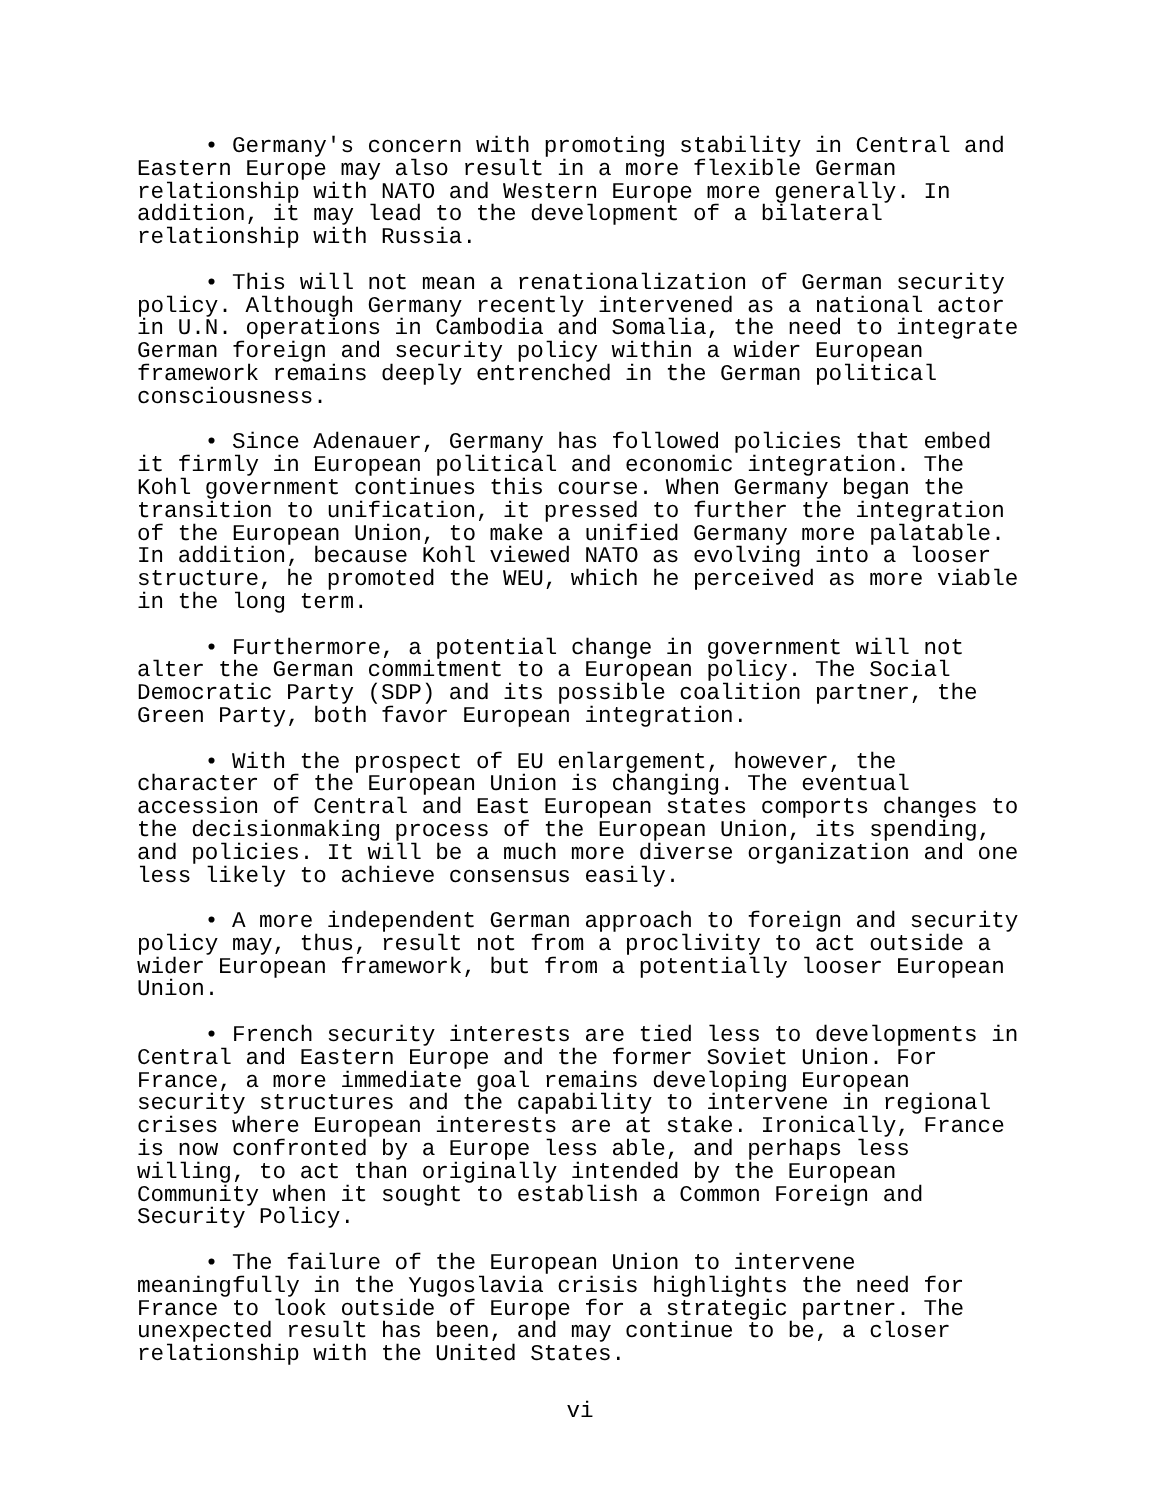• Germany's concern with promoting stability in Central and Eastern Europe may also result in a more flexible German relationship with NATO and Western Europe more generally. In addition, it may lead to the development of a bilateral relationship with Russia.
• This will not mean a renationalization of German security policy. Although Germany recently intervened as a national actor in U.N. operations in Cambodia and Somalia, the need to integrate German foreign and security policy within a wider European framework remains deeply entrenched in the German political consciousness.
• Since Adenauer, Germany has followed policies that embed it firmly in European political and economic integration. The Kohl government continues this course. When Germany began the transition to unification, it pressed to further the integration of the European Union, to make a unified Germany more palatable. In addition, because Kohl viewed NATO as evolving into a looser structure, he promoted the WEU, which he perceived as more viable in the long term.
• Furthermore, a potential change in government will not alter the German commitment to a European policy. The Social Democratic Party (SDP) and its possible coalition partner, the Green Party, both favor European integration.
• With the prospect of EU enlargement, however, the character of the European Union is changing. The eventual accession of Central and East European states comports changes to the decisionmaking process of the European Union, its spending, and policies. It will be a much more diverse organization and one less likely to achieve consensus easily.
• A more independent German approach to foreign and security policy may, thus, result not from a proclivity to act outside a wider European framework, but from a potentially looser European Union.
• French security interests are tied less to developments in Central and Eastern Europe and the former Soviet Union. For France, a more immediate goal remains developing European security structures and the capability to intervene in regional crises where European interests are at stake. Ironically, France is now confronted by a Europe less able, and perhaps less willing, to act than originally intended by the European Community when it sought to establish a Common Foreign and Security Policy.
• The failure of the European Union to intervene meaningfully in the Yugoslavia crisis highlights the need for France to look outside of Europe for a strategic partner. The unexpected result has been, and may continue to be, a closer relationship with the United States.
vi